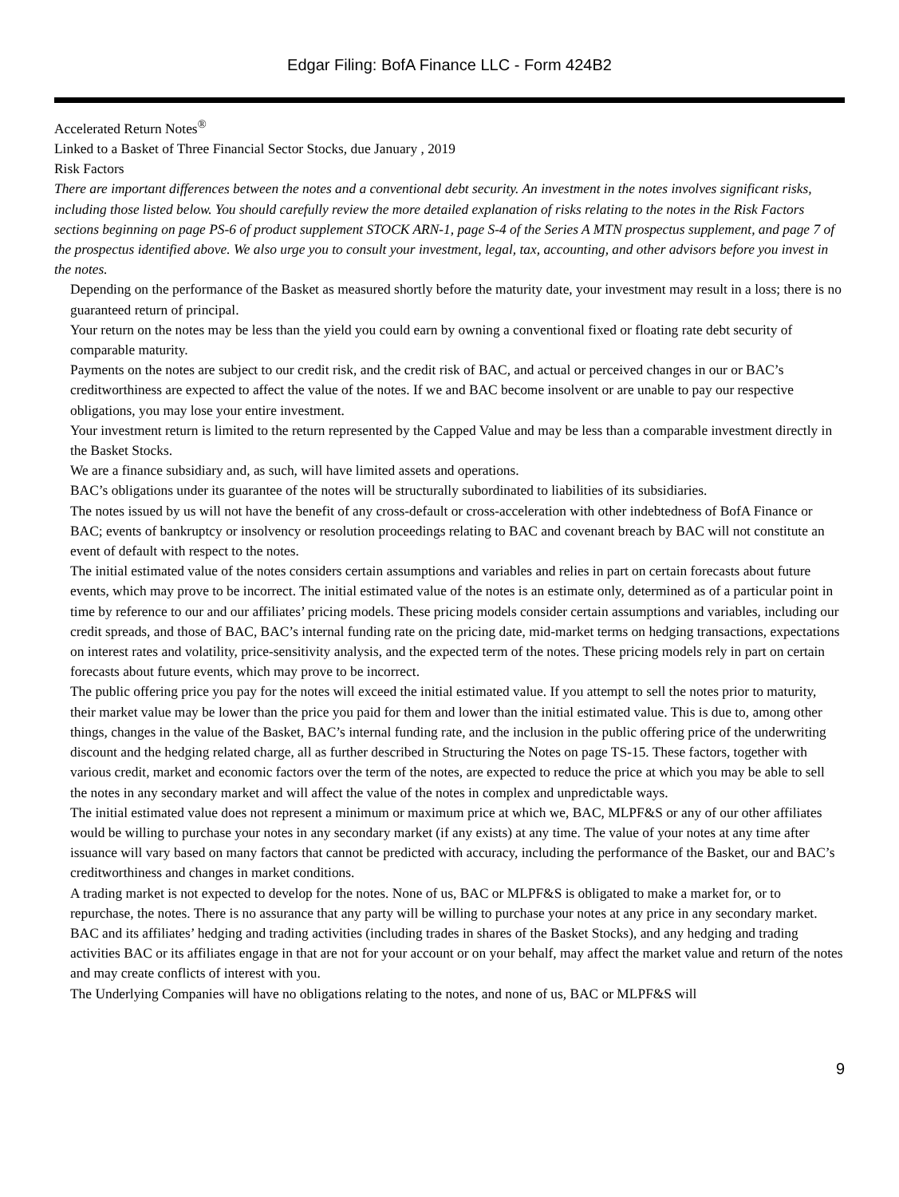Edgar Filing: BofA Finance LLC - Form 424B2
Accelerated Return Notes<sup>®</sup>
Linked to a Basket of Three Financial Sector Stocks, due January , 2019
Risk Factors
There are important differences between the notes and a conventional debt security. An investment in the notes involves significant risks, including those listed below. You should carefully review the more detailed explanation of risks relating to the notes in the Risk Factors sections beginning on page PS-6 of product supplement STOCK ARN-1, page S-4 of the Series A MTN prospectus supplement, and page 7 of the prospectus identified above. We also urge you to consult your investment, legal, tax, accounting, and other advisors before you invest in the notes.
Depending on the performance of the Basket as measured shortly before the maturity date, your investment may result in a loss; there is no guaranteed return of principal.
Your return on the notes may be less than the yield you could earn by owning a conventional fixed or floating rate debt security of comparable maturity.
Payments on the notes are subject to our credit risk, and the credit risk of BAC, and actual or perceived changes in our or BAC’s creditworthiness are expected to affect the value of the notes. If we and BAC become insolvent or are unable to pay our respective obligations, you may lose your entire investment.
Your investment return is limited to the return represented by the Capped Value and may be less than a comparable investment directly in the Basket Stocks.
We are a finance subsidiary and, as such, will have limited assets and operations.
BAC’s obligations under its guarantee of the notes will be structurally subordinated to liabilities of its subsidiaries.
The notes issued by us will not have the benefit of any cross-default or cross-acceleration with other indebtedness of BofA Finance or BAC; events of bankruptcy or insolvency or resolution proceedings relating to BAC and covenant breach by BAC will not constitute an event of default with respect to the notes.
The initial estimated value of the notes considers certain assumptions and variables and relies in part on certain forecasts about future events, which may prove to be incorrect. The initial estimated value of the notes is an estimate only, determined as of a particular point in time by reference to our and our affiliates’ pricing models. These pricing models consider certain assumptions and variables, including our credit spreads, and those of BAC, BAC’s internal funding rate on the pricing date, mid-market terms on hedging transactions, expectations on interest rates and volatility, price-sensitivity analysis, and the expected term of the notes. These pricing models rely in part on certain forecasts about future events, which may prove to be incorrect.
The public offering price you pay for the notes will exceed the initial estimated value. If you attempt to sell the notes prior to maturity, their market value may be lower than the price you paid for them and lower than the initial estimated value. This is due to, among other things, changes in the value of the Basket, BAC’s internal funding rate, and the inclusion in the public offering price of the underwriting discount and the hedging related charge, all as further described in Structuring the Notes on page TS-15. These factors, together with various credit, market and economic factors over the term of the notes, are expected to reduce the price at which you may be able to sell the notes in any secondary market and will affect the value of the notes in complex and unpredictable ways.
The initial estimated value does not represent a minimum or maximum price at which we, BAC, MLPF&S or any of our other affiliates would be willing to purchase your notes in any secondary market (if any exists) at any time. The value of your notes at any time after issuance will vary based on many factors that cannot be predicted with accuracy, including the performance of the Basket, our and BAC’s creditworthiness and changes in market conditions.
A trading market is not expected to develop for the notes. None of us, BAC or MLPF&S is obligated to make a market for, or to repurchase, the notes. There is no assurance that any party will be willing to purchase your notes at any price in any secondary market.
BAC and its affiliates’ hedging and trading activities (including trades in shares of the Basket Stocks), and any hedging and trading activities BAC or its affiliates engage in that are not for your account or on your behalf, may affect the market value and return of the notes and may create conflicts of interest with you.
The Underlying Companies will have no obligations relating to the notes, and none of us, BAC or MLPF&S will
9